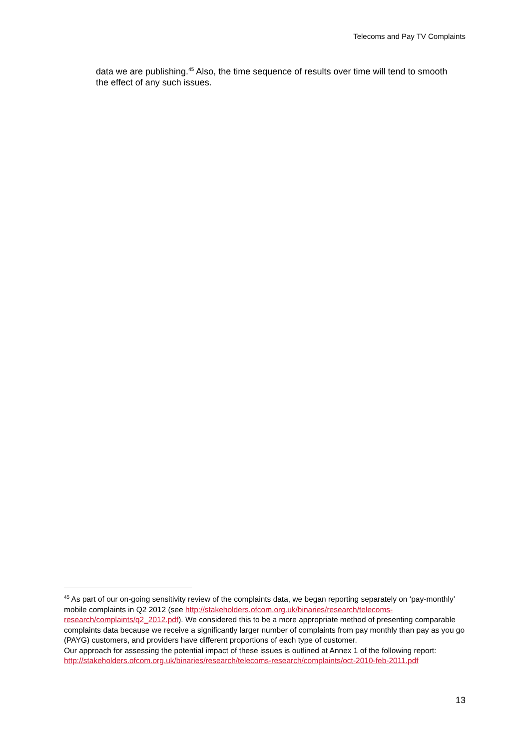Telecoms and Pay TV Complaints
data we are publishing.<sup>45</sup> Also, the time sequence of results over time will tend to smooth the effect of any such issues.
<sup>45</sup> As part of our on-going sensitivity review of the complaints data, we began reporting separately on ‘pay-monthly’ mobile complaints in Q2 2012 (see http://stakeholders.ofcom.org.uk/binaries/research/telecoms-research/complaints/q2_2012.pdf). We considered this to be a more appropriate method of presenting comparable complaints data because we receive a significantly larger number of complaints from pay monthly than pay as you go (PAYG) customers, and providers have different proportions of each type of customer.
Our approach for assessing the potential impact of these issues is outlined at Annex 1 of the following report: http://stakeholders.ofcom.org.uk/binaries/research/telecoms-research/complaints/oct-2010-feb-2011.pdf
13